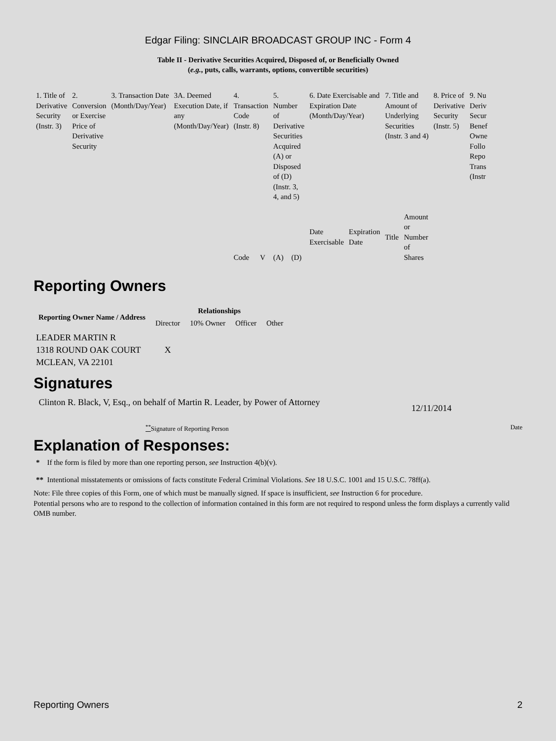Edgar Filing: SINCLAIR BROADCAST GROUP INC - Form 4
Table II - Derivative Securities Acquired, Disposed of, or Beneficially Owned
(e.g., puts, calls, warrants, options, convertible securities)
| 1. Title of Derivative Security (Instr. 3) | 2. Conversion or Exercise Price of Derivative Security | 3. Transaction Date (Month/Day/Year) | 3A. Deemed Execution Date, if any (Month/Day/Year) | 4. Transaction Code (Instr. 8) | | 5. Number of Derivative Securities Acquired (A) or Disposed of (D) (Instr. 3, 4, and 5) | | 6. Date Exercisable and Expiration Date (Month/Day/Year) | | 7. Title and Amount of Underlying Securities (Instr. 3 and 4) | | 8. Price of Derivative Security (Instr. 5) | 9. Nu Deriv Secur Benef Owne Follo Repo Trans (Instr |
| | | | | Code | V | (A) | (D) | Date Exercisable | Expiration Date | Title | Amount or Number of Shares | | |
Reporting Owners
| Reporting Owner Name / Address | Relationships | | | |
| --- | --- | --- | --- | --- |
| | Director | 10% Owner | Officer | Other |
| LEADER MARTIN R 1318 ROUND OAK COURT MCLEAN, VA 22101 | X | | | |
Signatures
Clinton R. Black, V, Esq., on behalf of Martin R. Leader, by Power of Attorney
12/11/2014
<sup>**</sup> Signature of Reporting Person Date
Explanation of Responses:
* If the form is filed by more than one reporting person, see Instruction 4(b)(v).
** Intentional misstatements or omissions of facts constitute Federal Criminal Violations. See 18 U.S.C. 1001 and 15 U.S.C. 78ff(a).
Note: File three copies of this Form, one of which must be manually signed. If space is insufficient, see Instruction 6 for procedure.
Potential persons who are to respond to the collection of information contained in this form are not required to respond unless the form displays a currently valid OMB number.
Reporting Owners 2